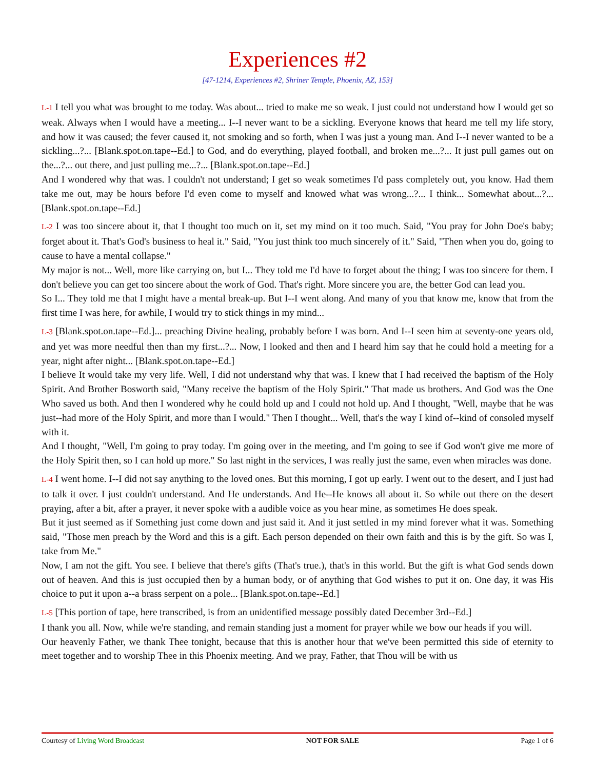Experiences #2
[47-1214, Experiences #2, Shriner Temple, Phoenix, AZ, 153]
L-1 I tell you what was brought to me today. Was about... tried to make me so weak. I just could not understand how I would get so weak. Always when I would have a meeting... I--I never want to be a sickling. Everyone knows that heard me tell my life story, and how it was caused; the fever caused it, not smoking and so forth, when I was just a young man. And I--I never wanted to be a sickling...?... [Blank.spot.on.tape--Ed.] to God, and do everything, played football, and broken me...?... It just pull games out on the...?... out there, and just pulling me...?... [Blank.spot.on.tape--Ed.]
And I wondered why that was. I couldn't not understand; I get so weak sometimes I'd pass completely out, you know. Had them take me out, may be hours before I'd even come to myself and knowed what was wrong...?... I think... Somewhat about...?... [Blank.spot.on.tape--Ed.]
L-2 I was too sincere about it, that I thought too much on it, set my mind on it too much. Said, "You pray for John Doe's baby; forget about it. That's God's business to heal it." Said, "You just think too much sincerely of it." Said, "Then when you do, going to cause to have a mental collapse."
My major is not... Well, more like carrying on, but I... They told me I'd have to forget about the thing; I was too sincere for them. I don't believe you can get too sincere about the work of God. That's right. More sincere you are, the better God can lead you.
So I... They told me that I might have a mental break-up. But I--I went along. And many of you that know me, know that from the first time I was here, for awhile, I would try to stick things in my mind...
L-3 [Blank.spot.on.tape--Ed.]... preaching Divine healing, probably before I was born. And I--I seen him at seventy-one years old, and yet was more needful then than my first...?... Now, I looked and then and I heard him say that he could hold a meeting for a year, night after night... [Blank.spot.on.tape--Ed.]
I believe It would take my very life. Well, I did not understand why that was. I knew that I had received the baptism of the Holy Spirit. And Brother Bosworth said, "Many receive the baptism of the Holy Spirit." That made us brothers. And God was the One Who saved us both. And then I wondered why he could hold up and I could not hold up. And I thought, "Well, maybe that he was just--had more of the Holy Spirit, and more than I would." Then I thought... Well, that's the way I kind of--kind of consoled myself with it.
And I thought, "Well, I'm going to pray today. I'm going over in the meeting, and I'm going to see if God won't give me more of the Holy Spirit then, so I can hold up more." So last night in the services, I was really just the same, even when miracles was done.
L-4 I went home. I--I did not say anything to the loved ones. But this morning, I got up early. I went out to the desert, and I just had to talk it over. I just couldn't understand. And He understands. And He--He knows all about it. So while out there on the desert praying, after a bit, after a prayer, it never spoke with a audible voice as you hear mine, as sometimes He does speak.
But it just seemed as if Something just come down and just said it. And it just settled in my mind forever what it was. Something said, "Those men preach by the Word and this is a gift. Each person depended on their own faith and this is by the gift. So was I, take from Me."
Now, I am not the gift. You see. I believe that there's gifts (That's true.), that's in this world. But the gift is what God sends down out of heaven. And this is just occupied then by a human body, or of anything that God wishes to put it on. One day, it was His choice to put it upon a--a brass serpent on a pole... [Blank.spot.on.tape--Ed.]
L-5 [This portion of tape, here transcribed, is from an unidentified message possibly dated December 3rd--Ed.]
I thank you all. Now, while we're standing, and remain standing just a moment for prayer while we bow our heads if you will.
Our heavenly Father, we thank Thee tonight, because that this is another hour that we've been permitted this side of eternity to meet together and to worship Thee in this Phoenix meeting. And we pray, Father, that Thou will be with us
Courtesy of Living Word Broadcast NOT FOR SALE Page 1 of 6